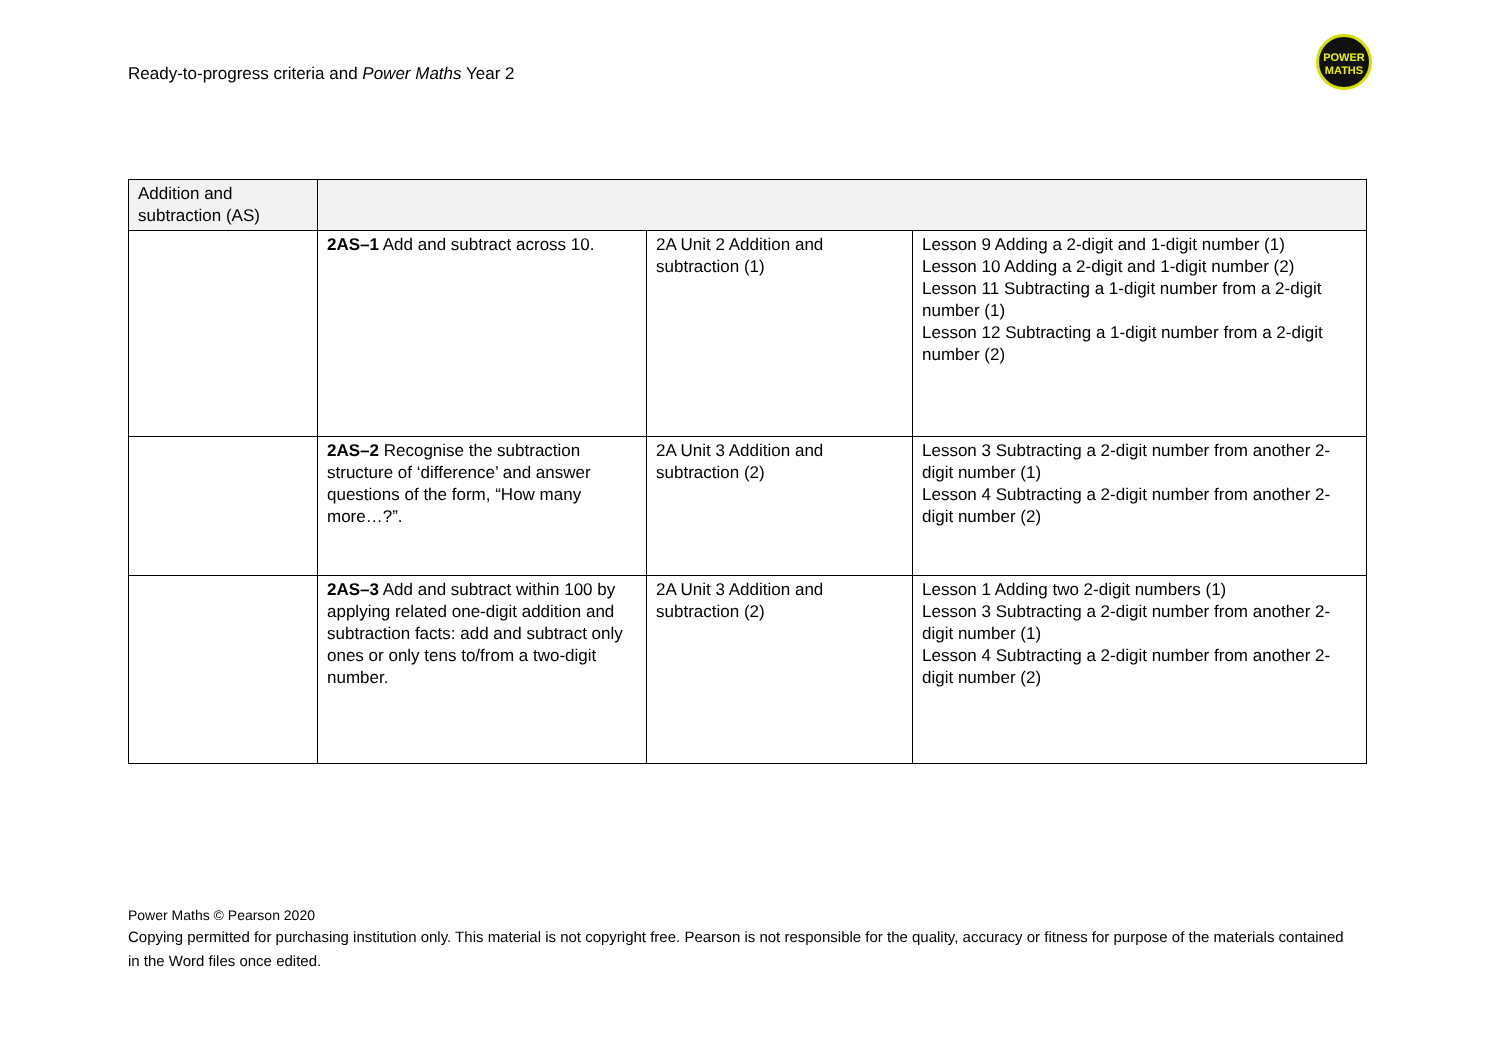Ready-to-progress criteria and Power Maths Year 2
POWER
MATHS
| Addition and subtraction (AS) | | | |
| | 2AS–1 Add and subtract across 10. | 2A Unit 2 Addition and subtraction (1) | Lesson 9 Adding a 2-digit and 1-digit number (1) Lesson 10 Adding a 2-digit and 1-digit number (2) Lesson 11 Subtracting a 1-digit number from a 2-digit number (1) Lesson 12 Subtracting a 1-digit number from a 2-digit number (2) |
| | 2AS–2 Recognise the subtraction structure of ‘difference’ and answer questions of the form, “How many more…?”. | 2A Unit 3 Addition and subtraction (2) | Lesson 3 Subtracting a 2-digit number from another 2-digit number (1) Lesson 4 Subtracting a 2-digit number from another 2-digit number (2) |
| | 2AS–3 Add and subtract within 100 by applying related one-digit addition and subtraction facts: add and subtract only ones or only tens to/from a two-digit number. | 2A Unit 3 Addition and subtraction (2) | Lesson 1 Adding two 2-digit numbers (1) Lesson 3 Subtracting a 2-digit number from another 2-digit number (1) Lesson 4 Subtracting a 2-digit number from another 2-digit number (2) |
Power Maths © Pearson 2020
Copying permitted for purchasing institution only. This material is not copyright free. Pearson is not responsible for the quality, accuracy or fitness for purpose of the materials contained in the Word files once edited.